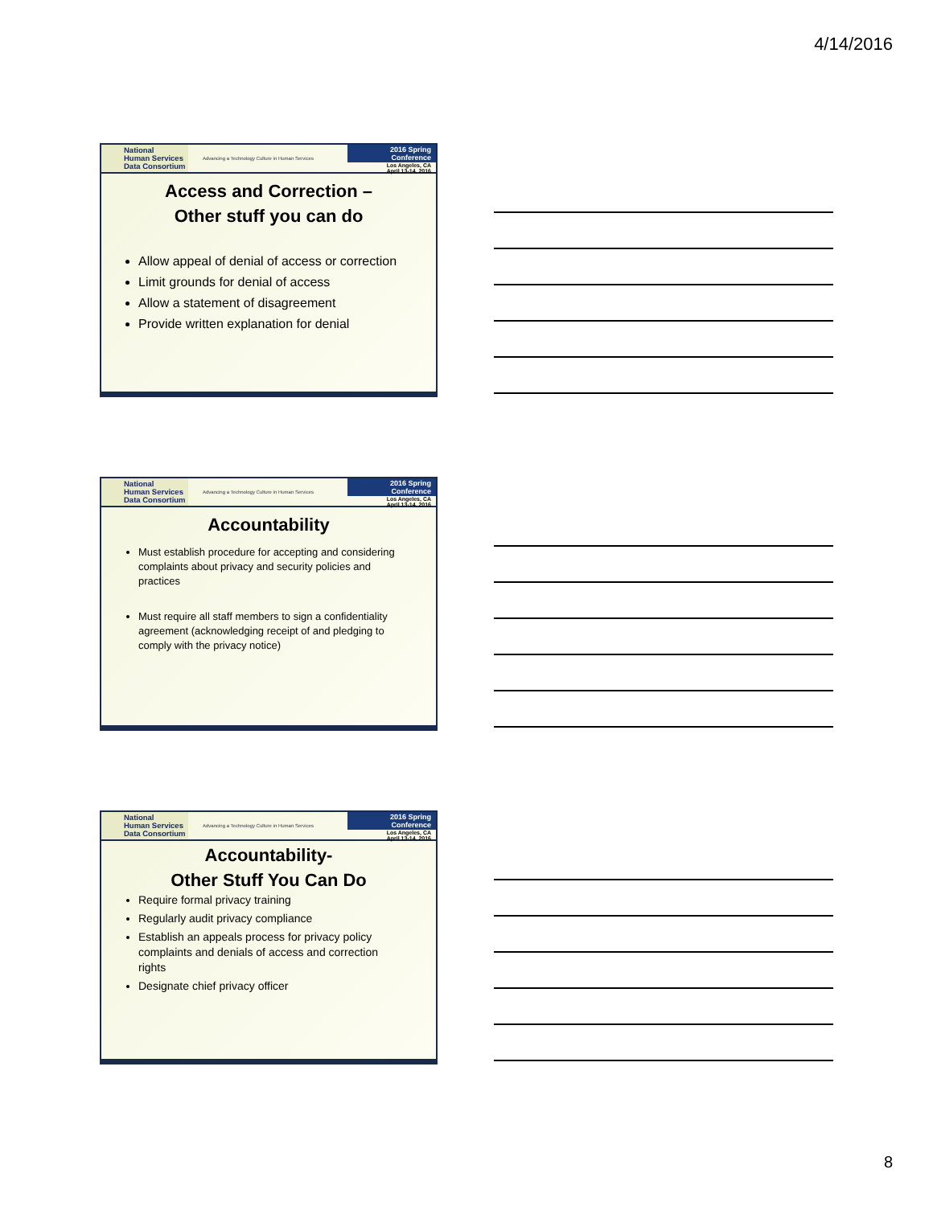4/14/2016
National
Human Services
Data Consortium
Advancing a Technology Culture in Human Services
2016 Spring Conference
Los Angeles, CA
April 13-14, 2016
Access and Correction –
Other stuff you can do
Allow appeal of denial of access or correction
Limit grounds for denial of access
Allow a statement of disagreement
Provide written explanation for denial
National
Human Services
Data Consortium
Advancing a Technology Culture in Human Services
2016 Spring Conference
Los Angeles, CA
April 13-14, 2016
Accountability
Must establish procedure for accepting and considering complaints about privacy and security policies and practices
Must require all staff members to sign a confidentiality agreement (acknowledging receipt of and pledging to comply with the privacy notice)
National
Human Services
Data Consortium
Advancing a Technology Culture in Human Services
2016 Spring Conference
Los Angeles, CA
April 13-14, 2016
Accountability-
Other Stuff You Can Do
Require formal privacy training
Regularly audit privacy compliance
Establish an appeals process for privacy policy complaints and denials of access and correction rights
Designate chief privacy officer
8